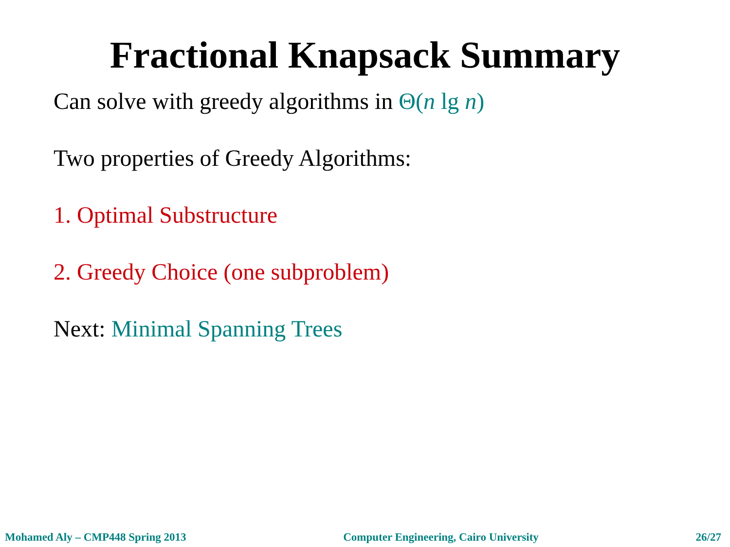Fractional Knapsack Summary
Can solve with greedy algorithms in Θ(n lg n)
Two properties of Greedy Algorithms:
1. Optimal Substructure
2. Greedy Choice (one subproblem)
Next: Minimal Spanning Trees
Mohamed Aly – CMP448 Spring 2013 Computer Engineering, Cairo University 26/27